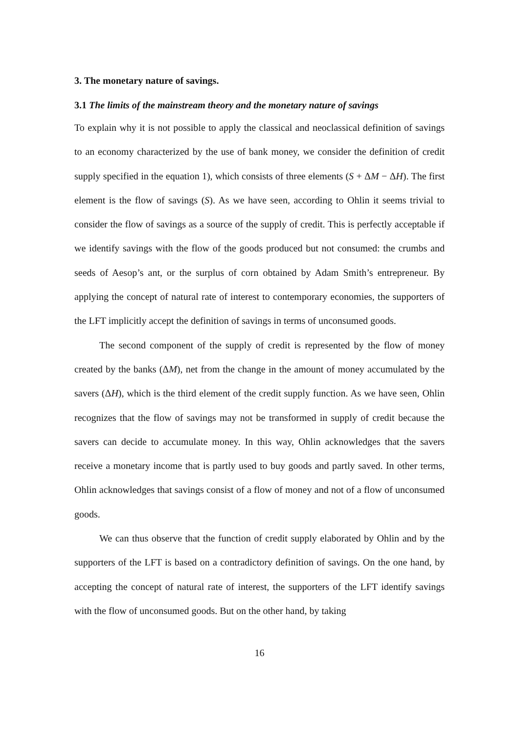3. The monetary nature of savings.
3.1 The limits of the mainstream theory and the monetary nature of savings
To explain why it is not possible to apply the classical and neoclassical definition of savings to an economy characterized by the use of bank money, we consider the definition of credit supply specified in the equation 1), which consists of three elements (S + ΔM − ΔH). The first element is the flow of savings (S). As we have seen, according to Ohlin it seems trivial to consider the flow of savings as a source of the supply of credit. This is perfectly acceptable if we identify savings with the flow of the goods produced but not consumed: the crumbs and seeds of Aesop’s ant, or the surplus of corn obtained by Adam Smith’s entrepreneur. By applying the concept of natural rate of interest to contemporary economies, the supporters of the LFT implicitly accept the definition of savings in terms of unconsumed goods.
The second component of the supply of credit is represented by the flow of money created by the banks (ΔM), net from the change in the amount of money accumulated by the savers (ΔH), which is the third element of the credit supply function. As we have seen, Ohlin recognizes that the flow of savings may not be transformed in supply of credit because the savers can decide to accumulate money. In this way, Ohlin acknowledges that the savers receive a monetary income that is partly used to buy goods and partly saved. In other terms, Ohlin acknowledges that savings consist of a flow of money and not of a flow of unconsumed goods.
We can thus observe that the function of credit supply elaborated by Ohlin and by the supporters of the LFT is based on a contradictory definition of savings. On the one hand, by accepting the concept of natural rate of interest, the supporters of the LFT identify savings with the flow of unconsumed goods. But on the other hand, by taking
16